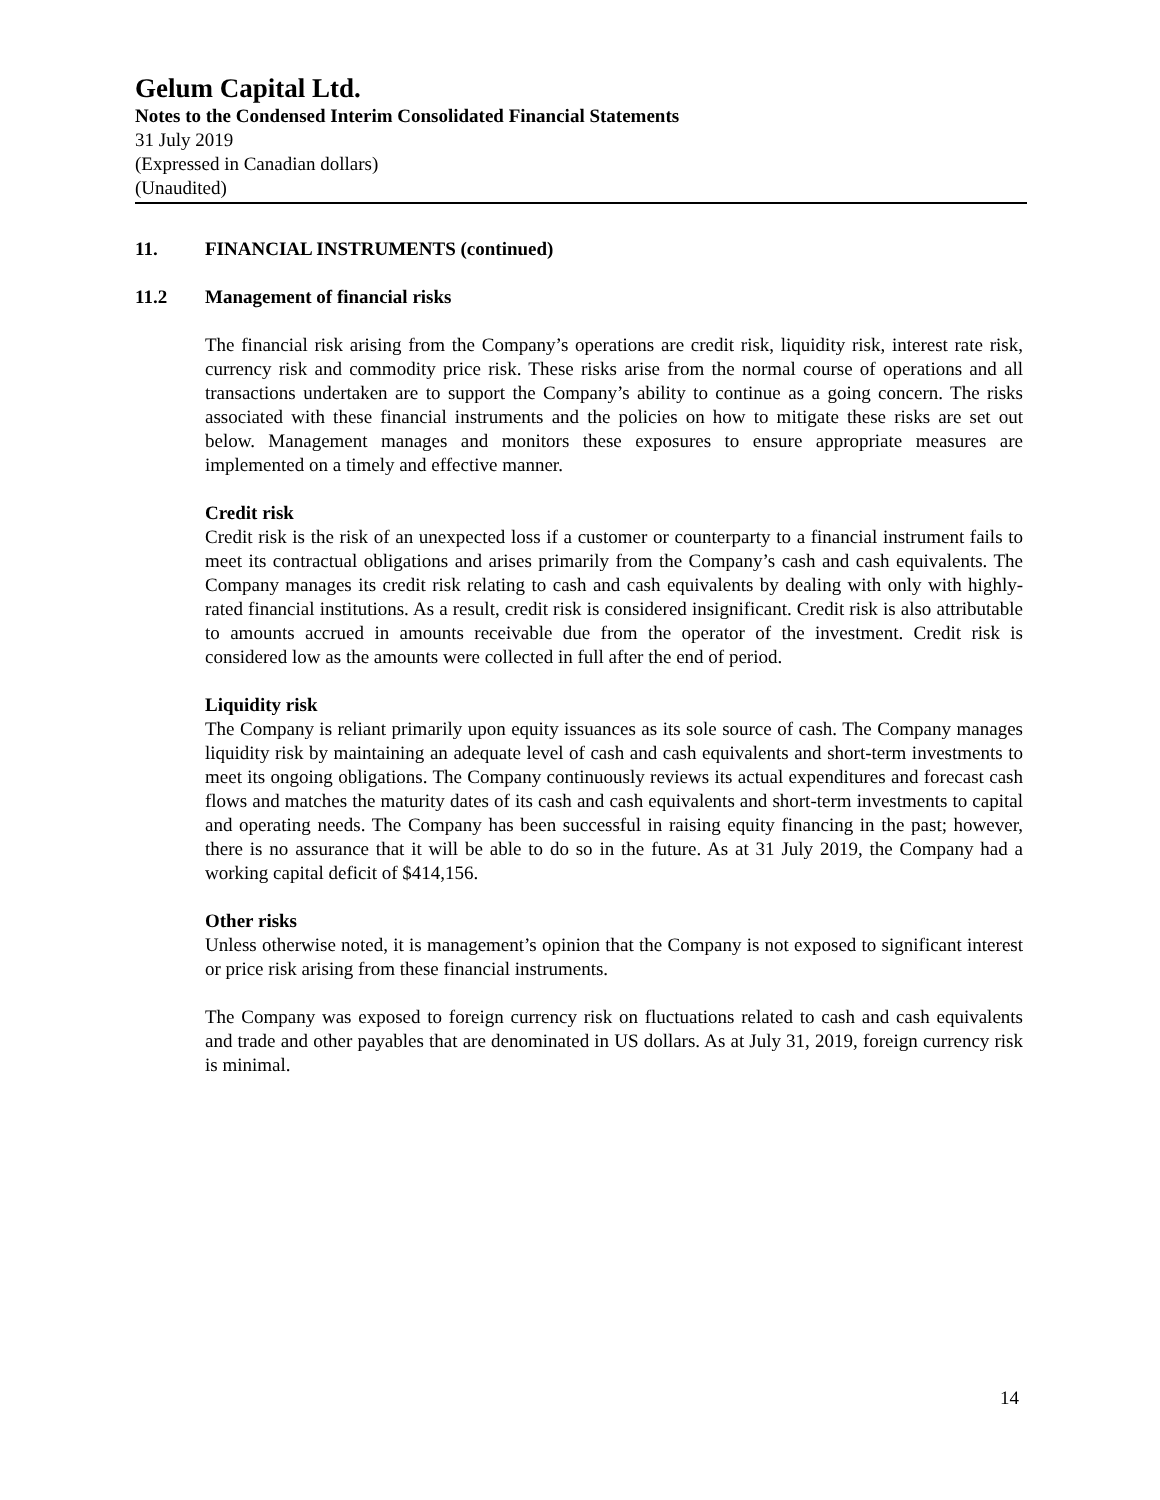Gelum Capital Ltd.
Notes to the Condensed Interim Consolidated Financial Statements
31 July 2019
(Expressed in Canadian dollars)
(Unaudited)
11. FINANCIAL INSTRUMENTS (continued)
11.2 Management of financial risks
The financial risk arising from the Company’s operations are credit risk, liquidity risk, interest rate risk, currency risk and commodity price risk. These risks arise from the normal course of operations and all transactions undertaken are to support the Company’s ability to continue as a going concern. The risks associated with these financial instruments and the policies on how to mitigate these risks are set out below. Management manages and monitors these exposures to ensure appropriate measures are implemented on a timely and effective manner.
Credit risk
Credit risk is the risk of an unexpected loss if a customer or counterparty to a financial instrument fails to meet its contractual obligations and arises primarily from the Company’s cash and cash equivalents. The Company manages its credit risk relating to cash and cash equivalents by dealing with only with highly-rated financial institutions. As a result, credit risk is considered insignificant. Credit risk is also attributable to amounts accrued in amounts receivable due from the operator of the investment. Credit risk is considered low as the amounts were collected in full after the end of period.
Liquidity risk
The Company is reliant primarily upon equity issuances as its sole source of cash. The Company manages liquidity risk by maintaining an adequate level of cash and cash equivalents and short-term investments to meet its ongoing obligations. The Company continuously reviews its actual expenditures and forecast cash flows and matches the maturity dates of its cash and cash equivalents and short-term investments to capital and operating needs. The Company has been successful in raising equity financing in the past; however, there is no assurance that it will be able to do so in the future. As at 31 July 2019, the Company had a working capital deficit of $414,156.
Other risks
Unless otherwise noted, it is management’s opinion that the Company is not exposed to significant interest or price risk arising from these financial instruments.
The Company was exposed to foreign currency risk on fluctuations related to cash and cash equivalents and trade and other payables that are denominated in US dollars. As at July 31, 2019, foreign currency risk is minimal.
14